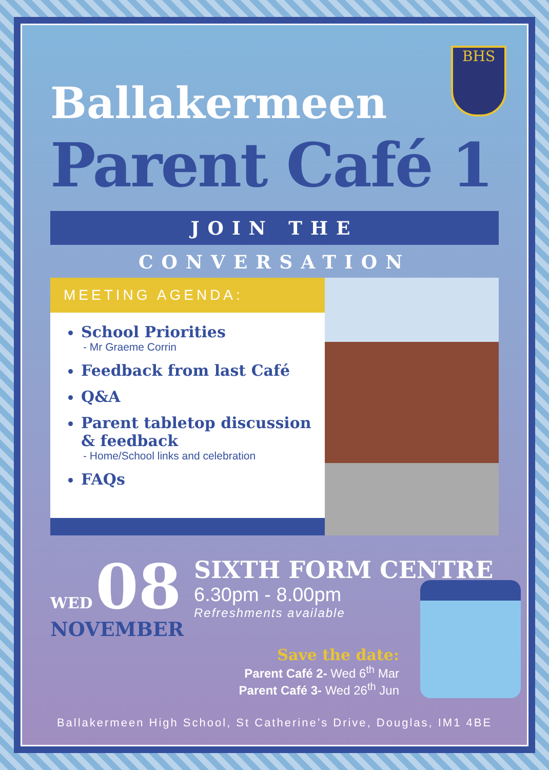BHS
Ballakermeen
Parent Café 1
JOIN THE CONVERSATION
MEETING AGENDA:
School Priorities
- Mr Graeme Corrin
Feedback from last Café
Q&A
Parent tabletop discussion & feedback
- Home/School links and celebration
FAQs
WED 08
NOVEMBER
SIXTH FORM CENTRE
6.30pm - 8.00pm
Refreshments available
Save the date:
Parent Café 2- Wed 6<sup>th</sup> Mar
Parent Café 3- Wed 26<sup>th</sup> Jun
Ballakermeen High School, St Catherine’s Drive, Douglas, IM1 4BE